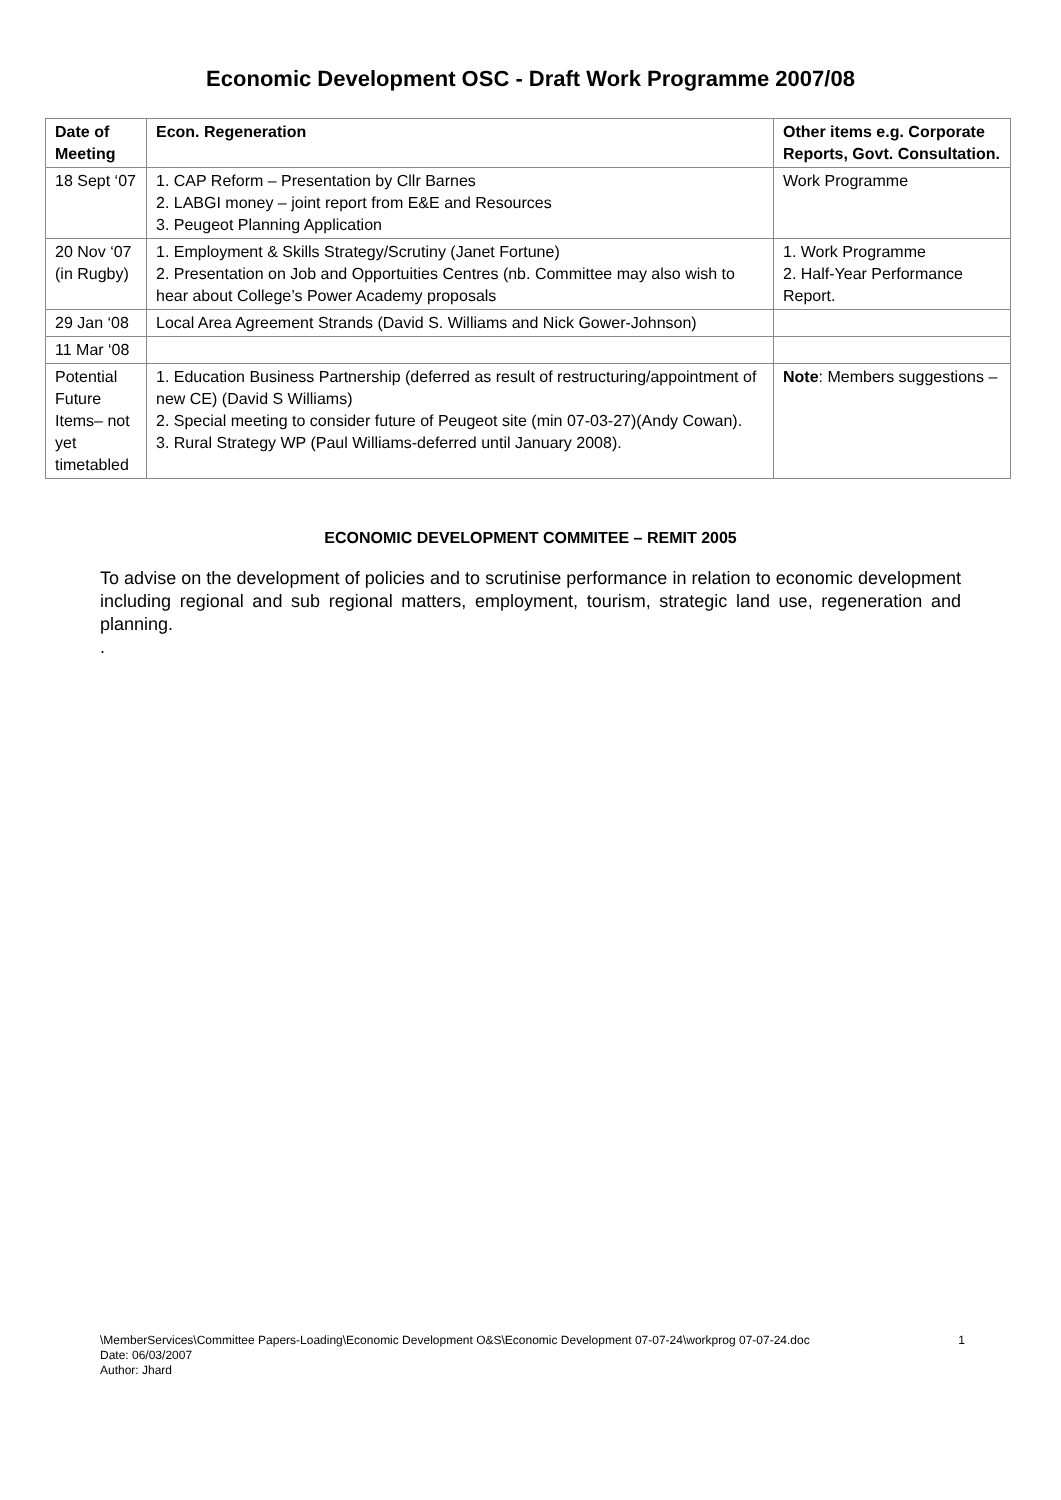Economic Development OSC - Draft Work Programme 2007/08
| Date of Meeting | Econ. Regeneration | Other items e.g. Corporate Reports, Govt. Consultation. |
| --- | --- | --- |
| 18 Sept ‘07 | 1. CAP Reform – Presentation by Cllr Barnes 2. LABGI money – joint report from E&E and Resources 3. Peugeot Planning Application | Work Programme |
| 20 Nov ‘07 (in Rugby) | 1. Employment & Skills Strategy/Scrutiny (Janet Fortune) 2. Presentation on Job and Opportuities Centres (nb. Committee may also wish to hear about College’s Power Academy proposals | 1. Work Programme 2. Half-Year Performance Report. |
| 29 Jan ‘08 | Local Area Agreement Strands (David S. Williams and Nick Gower-Johnson) | |
| 11 Mar ‘08 | | |
| Potential Future Items– not yet timetabled | 1. Education Business Partnership (deferred as result of restructuring/appointment of new CE) (David S Williams) 2. Special meeting to consider future of Peugeot site (min 07-03-27)(Andy Cowan). 3. Rural Strategy WP (Paul Williams-deferred until January 2008). | Note : Members suggestions – |
ECONOMIC DEVELOPMENT COMMITEE – REMIT 2005
To advise on the development of policies and to scrutinise performance in relation to economic development including regional and sub regional matters, employment, tourism, strategic land use, regeneration and planning.
.
\MemberServices\Committee Papers-Loading\Economic Development O&S\Economic Development 07-07-24\workprog 07-07-24.doc
Date: 06/03/2007
Author: Jhard
1